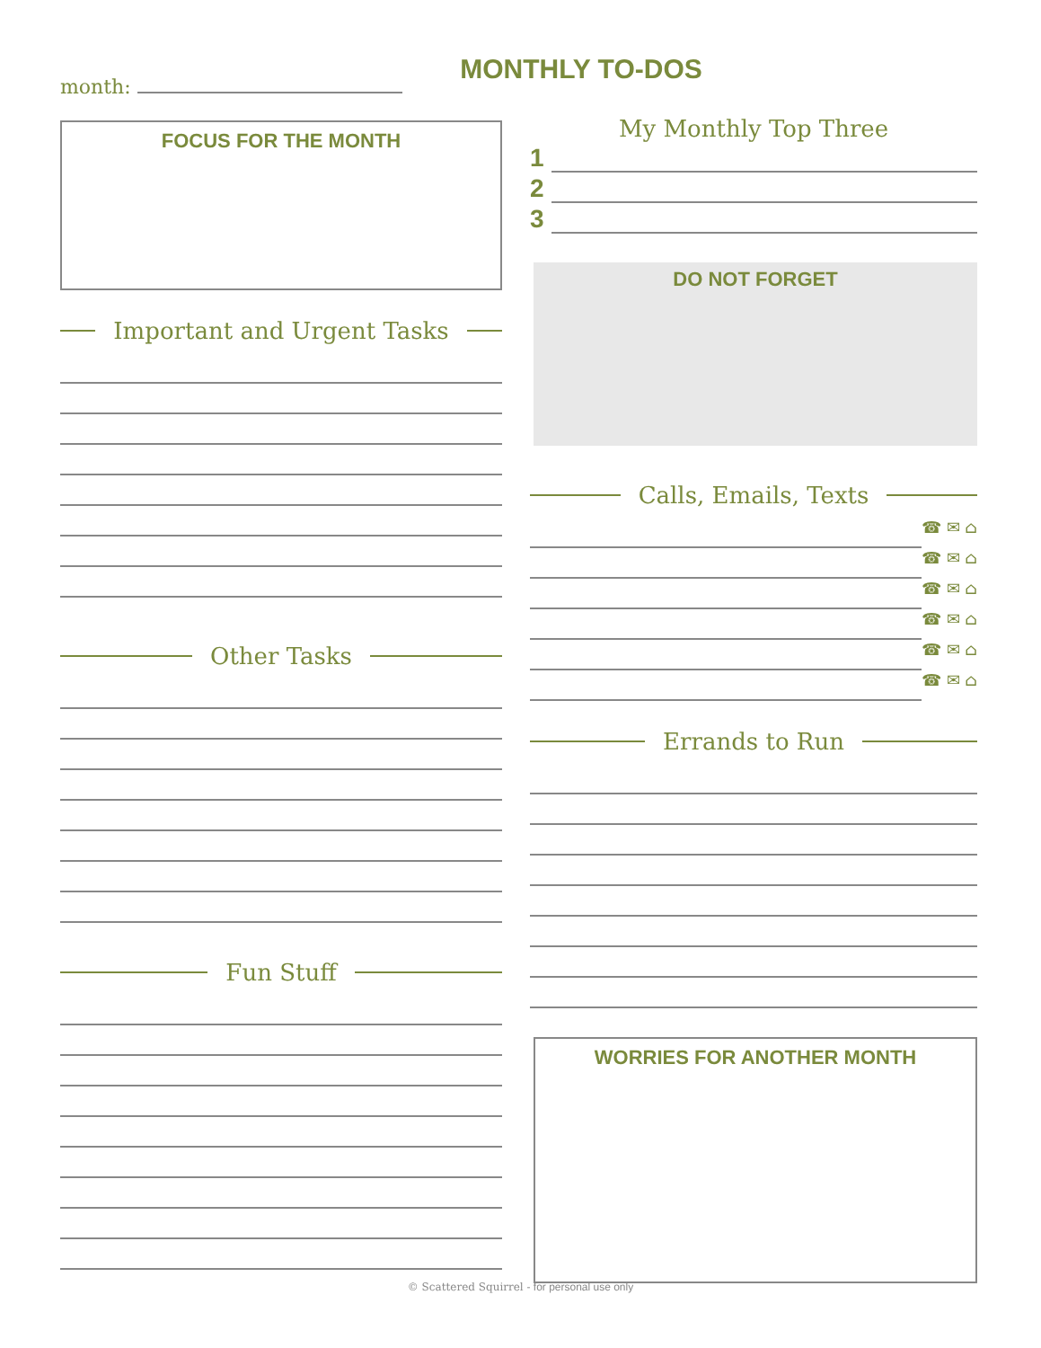MONTHLY TO-DOS
month:
FOCUS FOR THE MONTH
Important and Urgent Tasks
Other Tasks
Fun Stuff
My Monthly Top Three
1
2
3
DO NOT FORGET
Calls, Emails, Texts
☎ ✉ ⌂
☎ ✉ ⌂
☎ ✉ ⌂
☎ ✉ ⌂
☎ ✉ ⌂
☎ ✉ ⌂
Errands to Run
WORRIES FOR ANOTHER MONTH
© Scattered Squirrel - for personal use only